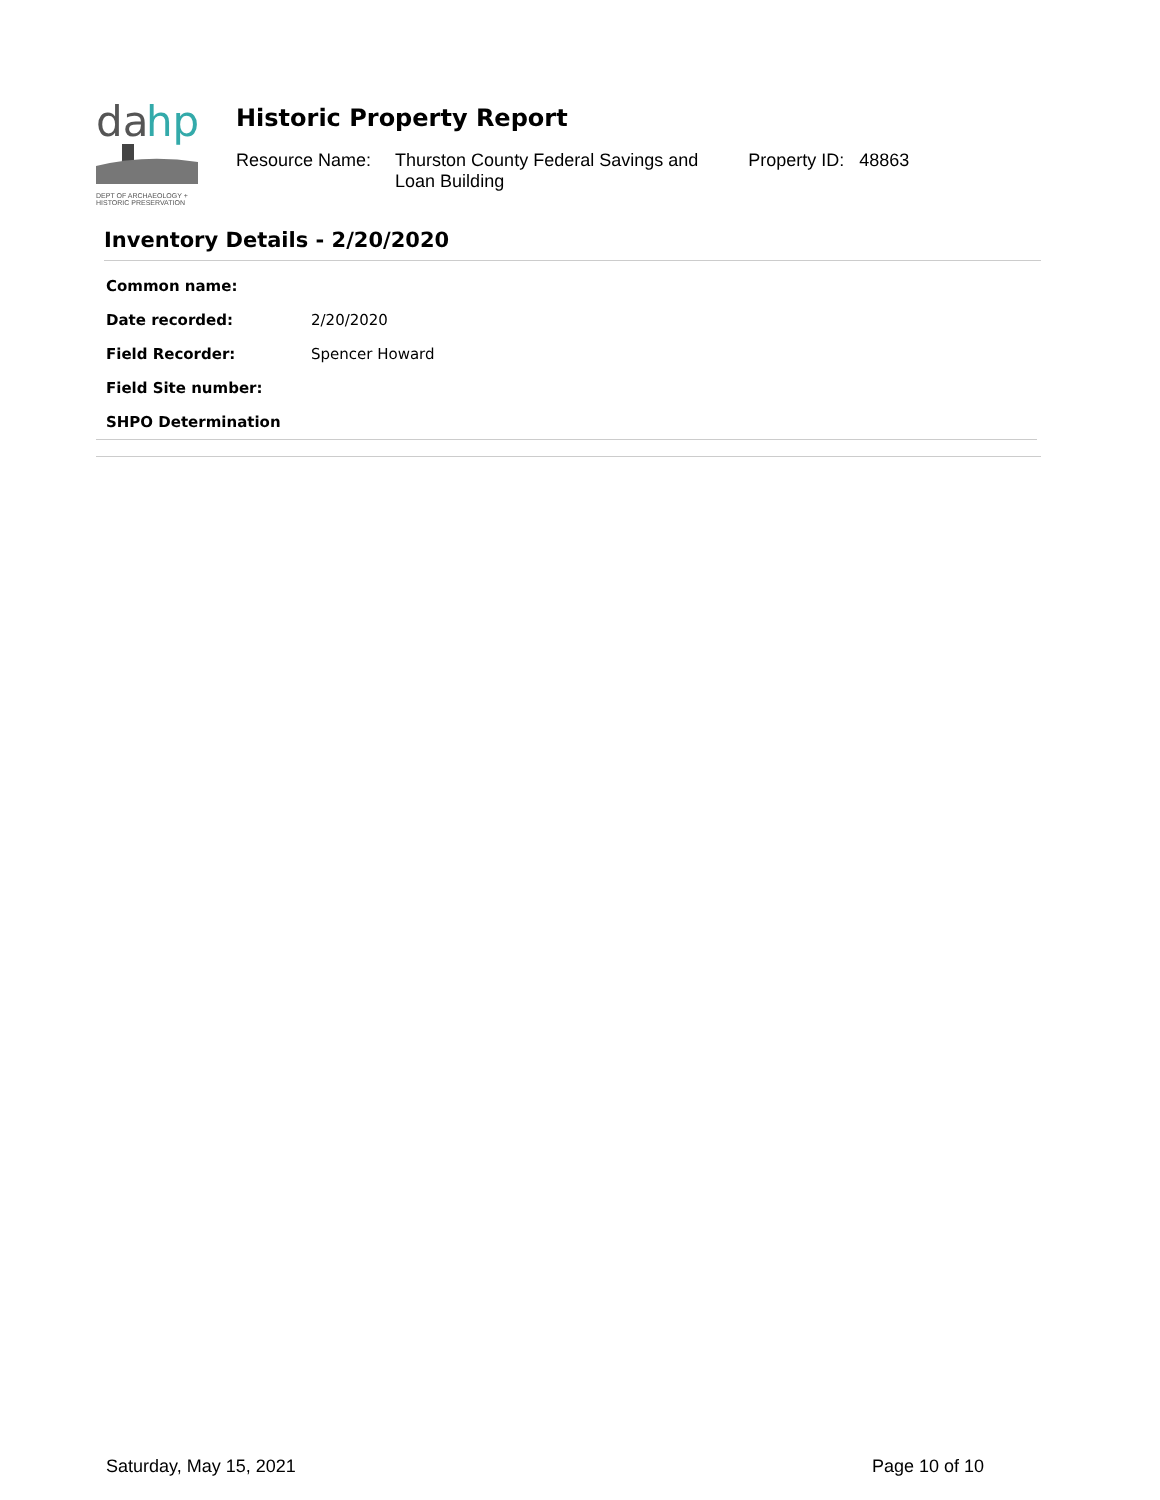da
hp
DEPT OF ARCHAEOLOGY +
HISTORIC PRESERVATION
Historic Property Report
Resource Name: Thurston County Federal Savings and
Loan Building
Property ID: 48863
Inventory Details - 2/20/2020
| Common name: | |
| Date recorded: | 2/20/2020 |
| Field Recorder: | Spencer Howard |
| Field Site number: | |
| SHPO Determination | |
Saturday, May 15, 2021 Page 10 of 10